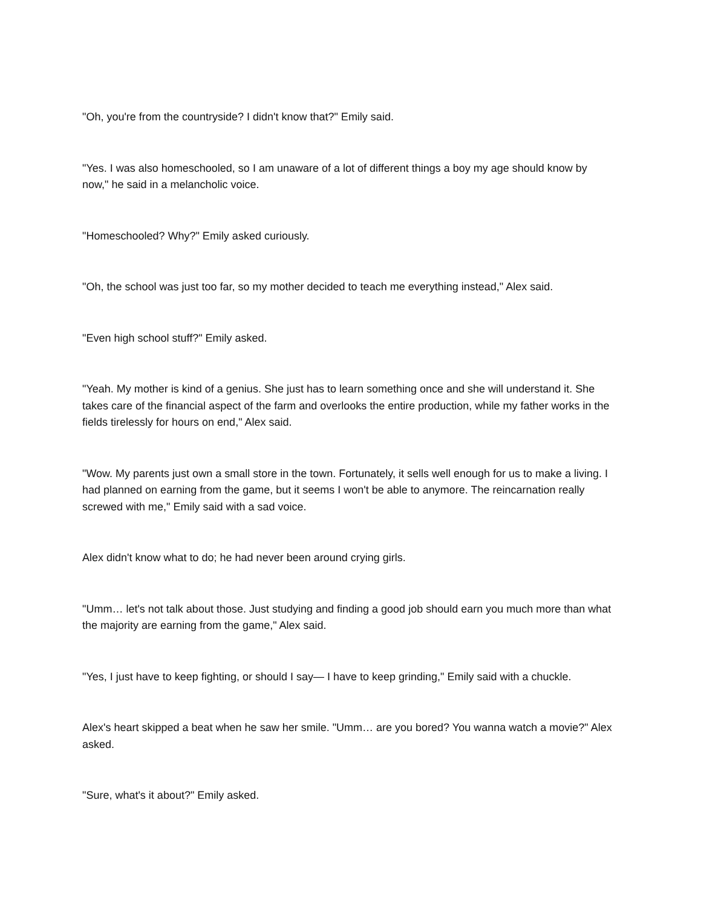"Oh, you're from the countryside? I didn't know that?" Emily said.
"Yes. I was also homeschooled, so I am unaware of a lot of different things a boy my age should know by now," he said in a melancholic voice.
"Homeschooled? Why?" Emily asked curiously.
"Oh, the school was just too far, so my mother decided to teach me everything instead," Alex said.
"Even high school stuff?" Emily asked.
"Yeah. My mother is kind of a genius. She just has to learn something once and she will understand it. She takes care of the financial aspect of the farm and overlooks the entire production, while my father works in the fields tirelessly for hours on end," Alex said.
"Wow. My parents just own a small store in the town. Fortunately, it sells well enough for us to make a living. I had planned on earning from the game, but it seems I won't be able to anymore. The reincarnation really screwed with me," Emily said with a sad voice.
Alex didn't know what to do; he had never been around crying girls.
"Umm… let's not talk about those. Just studying and finding a good job should earn you much more than what the majority are earning from the game," Alex said.
"Yes, I just have to keep fighting, or should I say— I have to keep grinding," Emily said with a chuckle.
Alex's heart skipped a beat when he saw her smile. "Umm… are you bored? You wanna watch a movie?" Alex asked.
"Sure, what's it about?" Emily asked.